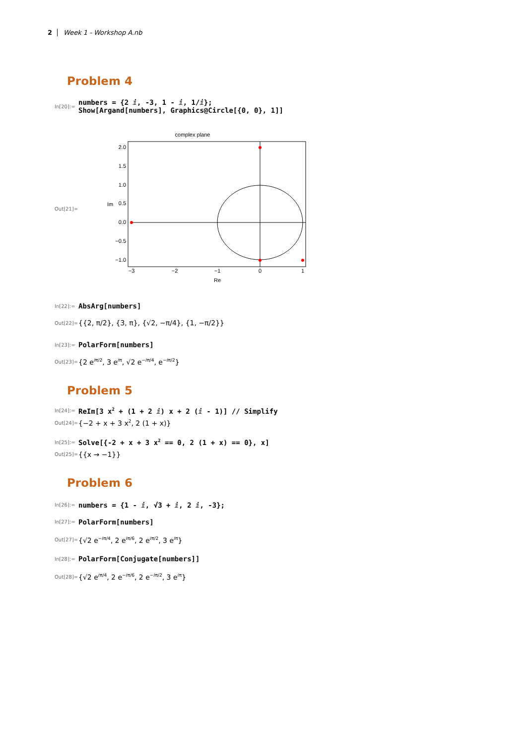2 Week 1 - Workshop A.nb
Problem 4
In[20]:= numbers = {2 ⅈ, -3, 1 - ⅈ, 1/ⅈ};
Show[Argand[numbers], Graphics@Circle[{0, 0}, 1]]
Out[21]=
complex plane
2.0
1.5
1.0
0.5
0.0
−0.5
−1.0
−3
−2
−1
0
1
Re
Im
In[22]:= AbsArg[numbers]
Out[22]= {{2, π/2}, {3, π}, {√2, −π/4}, {1, −π/2}}
In[23]:= PolarForm[numbers]
Out[23]= {2 e<sup>ⅈπ/2</sup>, 3 e<sup>ⅈπ</sup>, √2 e<sup>−ⅈπ/4</sup>, e<sup>−ⅈπ/2</sup>}
Problem 5
In[24]:= ReIm[3 x<sup>2</sup> + (1 + 2 ⅈ) x + 2 (ⅈ - 1)] // Simplify
Out[24]= {−2 + x + 3 x<sup>2</sup>, 2 (1 + x)}
In[25]:= Solve[{-2 + x + 3 x<sup>2</sup> == 0, 2 (1 + x) == 0}, x]
Out[25]= {{x → −1}}
Problem 6
In[26]:= numbers = {1 - ⅈ, √3 + ⅈ, 2 ⅈ, -3};
In[27]:= PolarForm[numbers]
Out[27]= {√2 e<sup>−ⅈπ/4</sup>, 2 e<sup>ⅈπ/6</sup>, 2 e<sup>ⅈπ/2</sup>, 3 e<sup>ⅈπ</sup>}
In[28]:= PolarForm[Conjugate[numbers]]
Out[28]= {√2 e<sup>ⅈπ/4</sup>, 2 e<sup>−ⅈπ/6</sup>, 2 e<sup>−ⅈπ/2</sup>, 3 e<sup>ⅈπ</sup>}